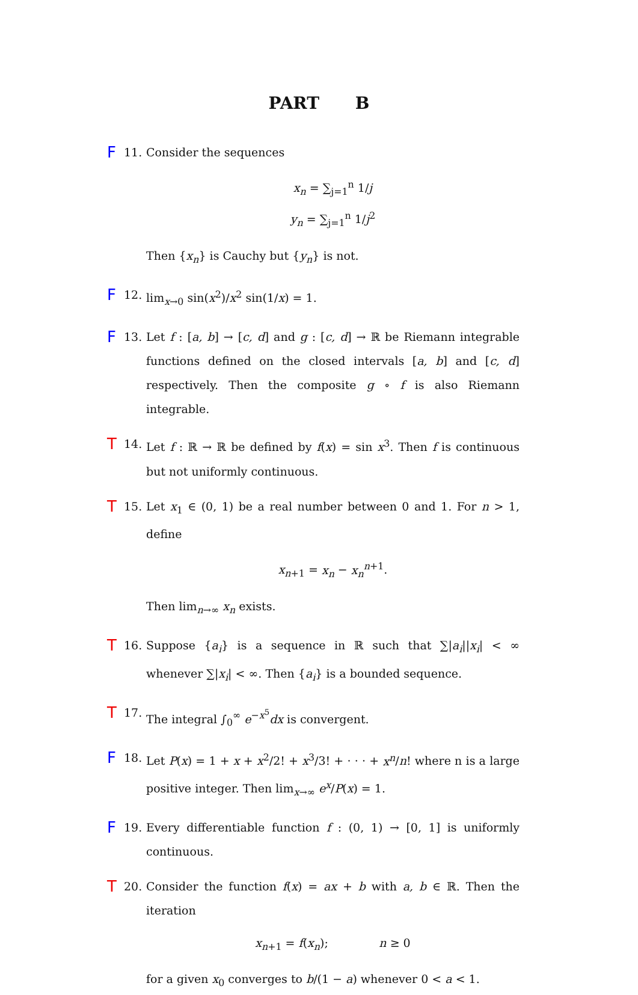PART B
F 11. Consider the sequences
x<sub>n</sub> = ∑<sub>j=1</sub><sup>n</sup> 1/j
y<sub>n</sub> = ∑<sub>j=1</sub><sup>n</sup> 1/j<sup>2</sup>
Then {x<sub>n</sub>} is Cauchy but {y<sub>n</sub>} is not.
F 12. lim<sub>x→0</sub> sin(x<sup>2</sup>)/x<sup>2</sup> sin(1/x) = 1.
F 13. Let f : [a, b] → [c, d] and g : [c, d] → ℝ be Riemann integrable functions defined on the closed intervals [a, b] and [c, d] respectively. Then the composite g ∘ f is also Riemann integrable.
T 14. Let f : ℝ → ℝ be defined by f(x) = sin x<sup>3</sup>. Then f is continuous but not uniformly continuous.
T 15. Let x<sub>1</sub> ∈ (0, 1) be a real number between 0 and 1. For n > 1, define
x<sub>n+1</sub> = x<sub>n</sub> − x<sub>n</sub><sup>n+1</sup>.
Then lim<sub>n→∞</sub> x<sub>n</sub> exists.
T 16. Suppose {a<sub>i</sub>} is a sequence in ℝ such that ∑|a<sub>i</sub>||x<sub>i</sub>| < ∞ whenever ∑|x<sub>i</sub>| < ∞. Then {a<sub>i</sub>} is a bounded sequence.
T 17. The integral ∫<sub>0</sub><sup>∞</sup> e<sup>−x<sup>5</sup></sup>dx is convergent.
F 18. Let P(x) = 1 + x + x<sup>2</sup>/2! + x<sup>3</sup>/3! + · · · + x<sup>n</sup>/n! where n is a large positive integer. Then lim<sub>x→∞</sub> e<sup>x</sup>/P(x) = 1.
F 19. Every differentiable function f : (0, 1) → [0, 1] is uniformly continuous.
T 20. Consider the function f(x) = ax + b with a, b ∈ ℝ. Then the iteration
x<sub>n+1</sub> = f(x<sub>n</sub>); n ≥ 0
for a given x<sub>0</sub> converges to b/(1 − a) whenever 0 < a < 1.